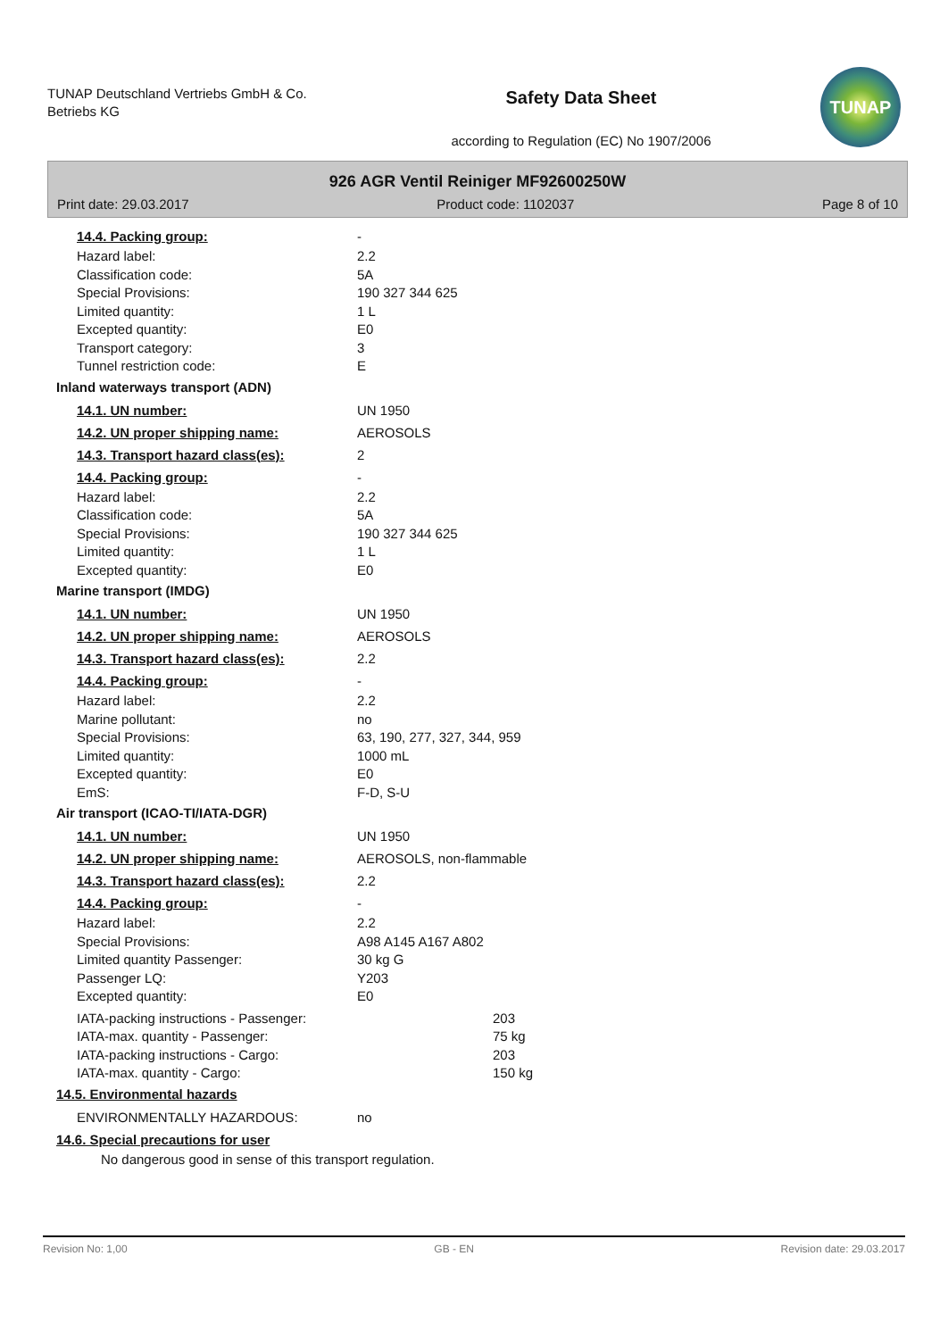TUNAP Deutschland Vertriebs GmbH & Co. Betriebs KG
Safety Data Sheet
according to Regulation (EC) No 1907/2006
TUNAP
926 AGR Ventil Reiniger MF92600250W
Print date: 29.03.2017 Product code: 1102037 Page 8 of 10
14.4. Packing group: -
Hazard label: 2.2
Classification code: 5A
Special Provisions: 190 327 344 625
Limited quantity: 1 L
Excepted quantity: E0
Transport category: 3
Tunnel restriction code: E
Inland waterways transport (ADN)
14.1. UN number: UN 1950
14.2. UN proper shipping name: AEROSOLS
14.3. Transport hazard class(es): 2
14.4. Packing group: -
Hazard label: 2.2
Classification code: 5A
Special Provisions: 190 327 344 625
Limited quantity: 1 L
Excepted quantity: E0
Marine transport (IMDG)
14.1. UN number: UN 1950
14.2. UN proper shipping name: AEROSOLS
14.3. Transport hazard class(es): 2.2
14.4. Packing group: -
Hazard label: 2.2
Marine pollutant: no
Special Provisions: 63, 190, 277, 327, 344, 959
Limited quantity: 1000 mL
Excepted quantity: E0
EmS: F-D, S-U
Air transport (ICAO-TI/IATA-DGR)
14.1. UN number: UN 1950
14.2. UN proper shipping name: AEROSOLS, non-flammable
14.3. Transport hazard class(es): 2.2
14.4. Packing group: -
Hazard label: 2.2
Special Provisions: A98 A145 A167 A802
Limited quantity Passenger: 30 kg G
Passenger LQ: Y203
Excepted quantity: E0
IATA-packing instructions - Passenger: 203
IATA-max. quantity - Passenger: 75 kg
IATA-packing instructions - Cargo: 203
IATA-max. quantity - Cargo: 150 kg
14.5. Environmental hazards
ENVIRONMENTALLY HAZARDOUS: no
14.6. Special precautions for user
No dangerous good in sense of this transport regulation.
Revision No: 1,00 GB - EN Revision date: 29.03.2017